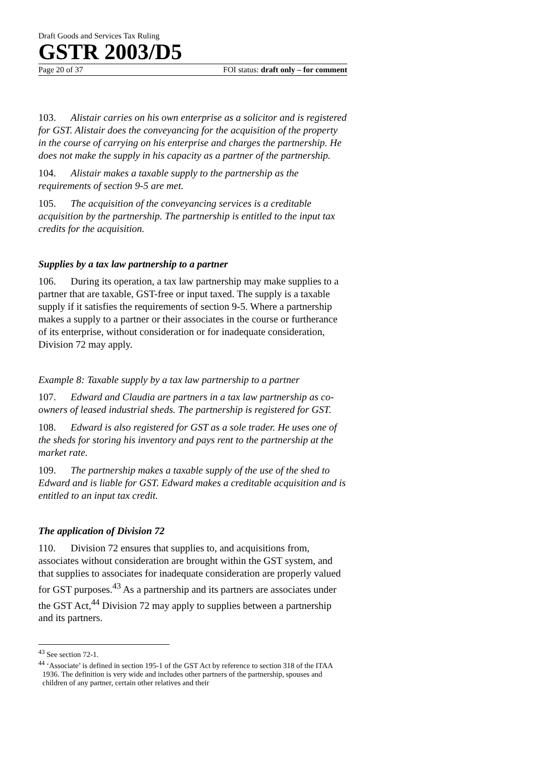Draft Goods and Services Tax Ruling
GSTR 2003/D5
Page 20 of 37 FOI status: draft only – for comment
103. Alistair carries on his own enterprise as a solicitor and is registered for GST. Alistair does the conveyancing for the acquisition of the property in the course of carrying on his enterprise and charges the partnership. He does not make the supply in his capacity as a partner of the partnership.
104. Alistair makes a taxable supply to the partnership as the requirements of section 9-5 are met.
105. The acquisition of the conveyancing services is a creditable acquisition by the partnership. The partnership is entitled to the input tax credits for the acquisition.
Supplies by a tax law partnership to a partner
106. During its operation, a tax law partnership may make supplies to a partner that are taxable, GST-free or input taxed. The supply is a taxable supply if it satisfies the requirements of section 9-5. Where a partnership makes a supply to a partner or their associates in the course or furtherance of its enterprise, without consideration or for inadequate consideration, Division 72 may apply.
Example 8: Taxable supply by a tax law partnership to a partner
107. Edward and Claudia are partners in a tax law partnership as co-owners of leased industrial sheds. The partnership is registered for GST.
108. Edward is also registered for GST as a sole trader. He uses one of the sheds for storing his inventory and pays rent to the partnership at the market rate.
109. The partnership makes a taxable supply of the use of the shed to Edward and is liable for GST. Edward makes a creditable acquisition and is entitled to an input tax credit.
The application of Division 72
110. Division 72 ensures that supplies to, and acquisitions from, associates without consideration are brought within the GST system, and that supplies to associates for inadequate consideration are properly valued for GST purposes.<sup>43</sup> As a partnership and its partners are associates under the GST Act,<sup>44</sup> Division 72 may apply to supplies between a partnership and its partners.
<sup>43</sup> See section 72-1.
<sup>44</sup> ‘Associate’ is defined in section 195-1 of the GST Act by reference to section 318 of the ITAA 1936. The definition is very wide and includes other partners of the partnership, spouses and children of any partner, certain other relatives and their